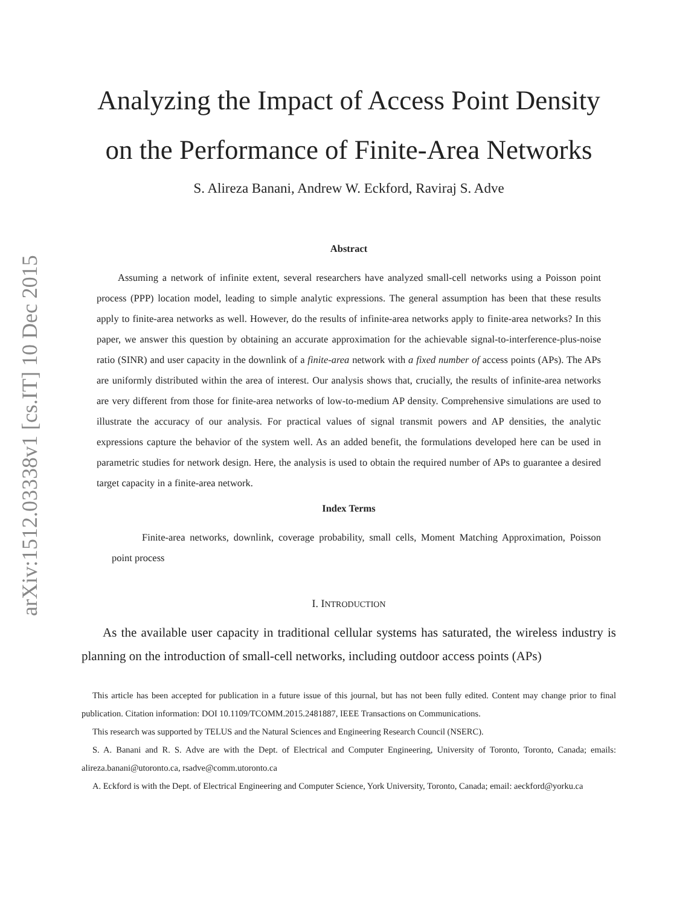arXiv:1512.03338v1 [cs.IT] 10 Dec 2015
Analyzing the Impact of Access Point Density
on the Performance of Finite-Area Networks
S. Alireza Banani, Andrew W. Eckford, Raviraj S. Adve
Abstract
Assuming a network of infinite extent, several researchers have analyzed small-cell networks using a Poisson point process (PPP) location model, leading to simple analytic expressions. The general assumption has been that these results apply to finite-area networks as well. However, do the results of infinite-area networks apply to finite-area networks? In this paper, we answer this question by obtaining an accurate approximation for the achievable signal-to-interference-plus-noise ratio (SINR) and user capacity in the downlink of a finite-area network with a fixed number of access points (APs). The APs are uniformly distributed within the area of interest. Our analysis shows that, crucially, the results of infinite-area networks are very different from those for finite-area networks of low-to-medium AP density. Comprehensive simulations are used to illustrate the accuracy of our analysis. For practical values of signal transmit powers and AP densities, the analytic expressions capture the behavior of the system well. As an added benefit, the formulations developed here can be used in parametric studies for network design. Here, the analysis is used to obtain the required number of APs to guarantee a desired target capacity in a finite-area network.
Index Terms
Finite-area networks, downlink, coverage probability, small cells, Moment Matching Approximation, Poisson point process
I. INTRODUCTION
As the available user capacity in traditional cellular systems has saturated, the wireless industry is planning on the introduction of small-cell networks, including outdoor access points (APs)
This article has been accepted for publication in a future issue of this journal, but has not been fully edited. Content may change prior to final publication. Citation information: DOI 10.1109/TCOMM.2015.2481887, IEEE Transactions on Communications.
This research was supported by TELUS and the Natural Sciences and Engineering Research Council (NSERC).
S. A. Banani and R. S. Adve are with the Dept. of Electrical and Computer Engineering, University of Toronto, Toronto, Canada; emails: alireza.banani@utoronto.ca, rsadve@comm.utoronto.ca
A. Eckford is with the Dept. of Electrical Engineering and Computer Science, York University, Toronto, Canada; email: aeckford@yorku.ca